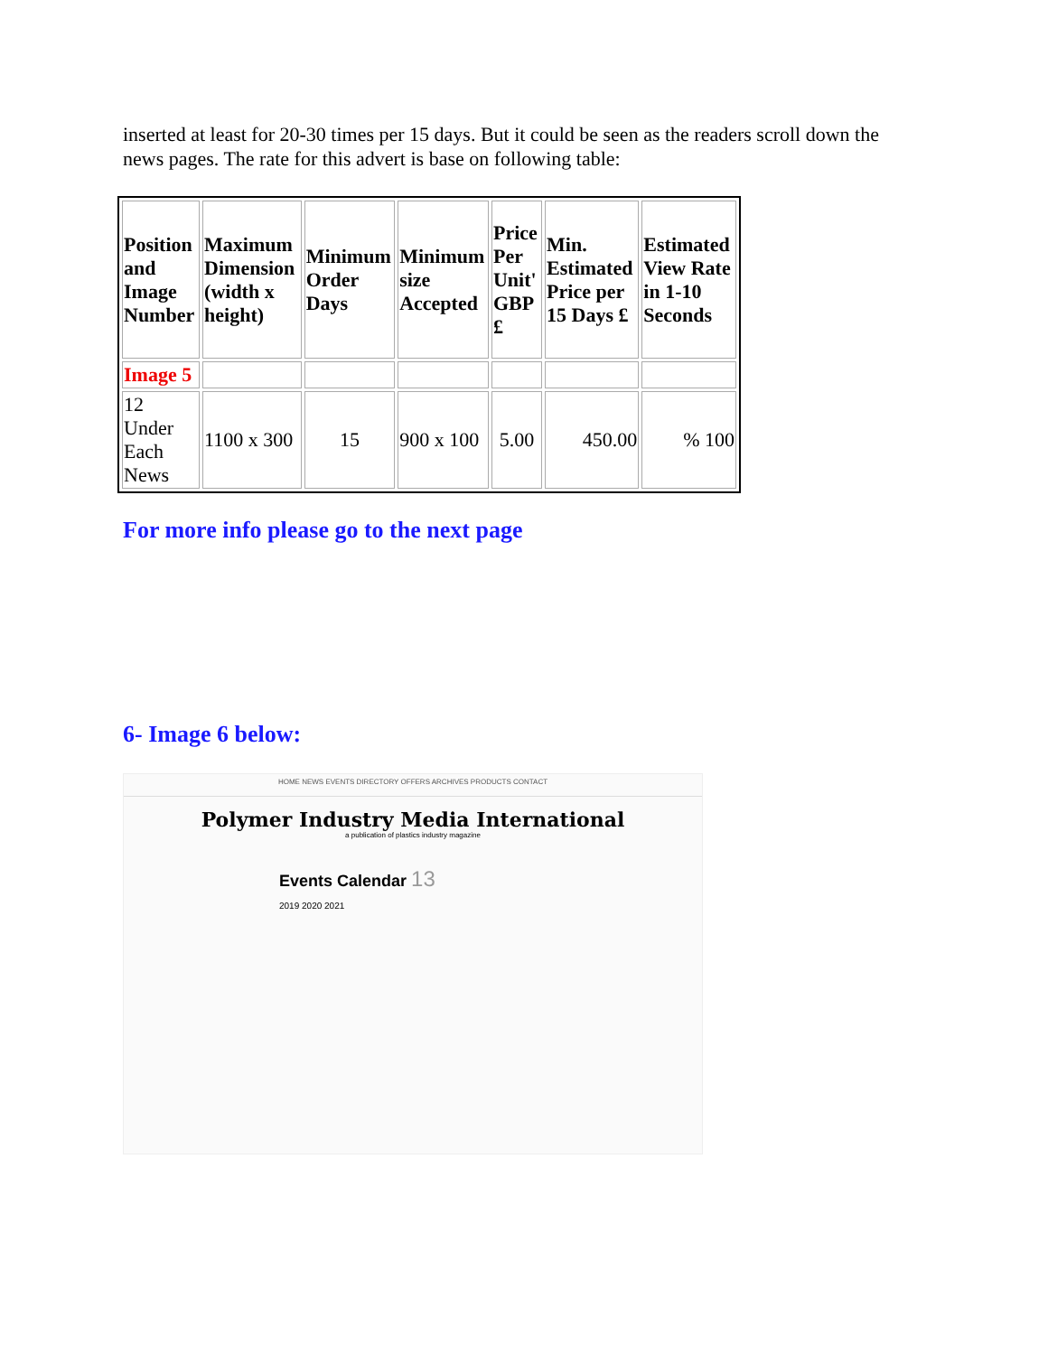inserted at least for 20-30 times per 15 days. But it could be seen as the readers scroll down the news pages. The rate for this advert is base on following table:
| Position and Image Number | Maximum Dimension (width x height) | Minimum Order Days | Minimum size Accepted | Price Per Unit' GBP £ | Min. Estimated Price per 15 Days £ | Estimated View Rate in 1-10 Seconds |
| --- | --- | --- | --- | --- | --- | --- |
| Image 5 | | | | | | |
| 12 Under Each News | 1100 x 300 | 15 | 900 x 100 | 5.00 | 450.00 | % 100 |
For more info please go to the next page
6- Image 6 below:
HOME NEWS EVENTS DIRECTORY OFFERS ARCHIVES PRODUCTS CONTACT
Polymer Industry Media International
a publication of plastics industry magazine
Events Calendar 13
2019 2020 2021